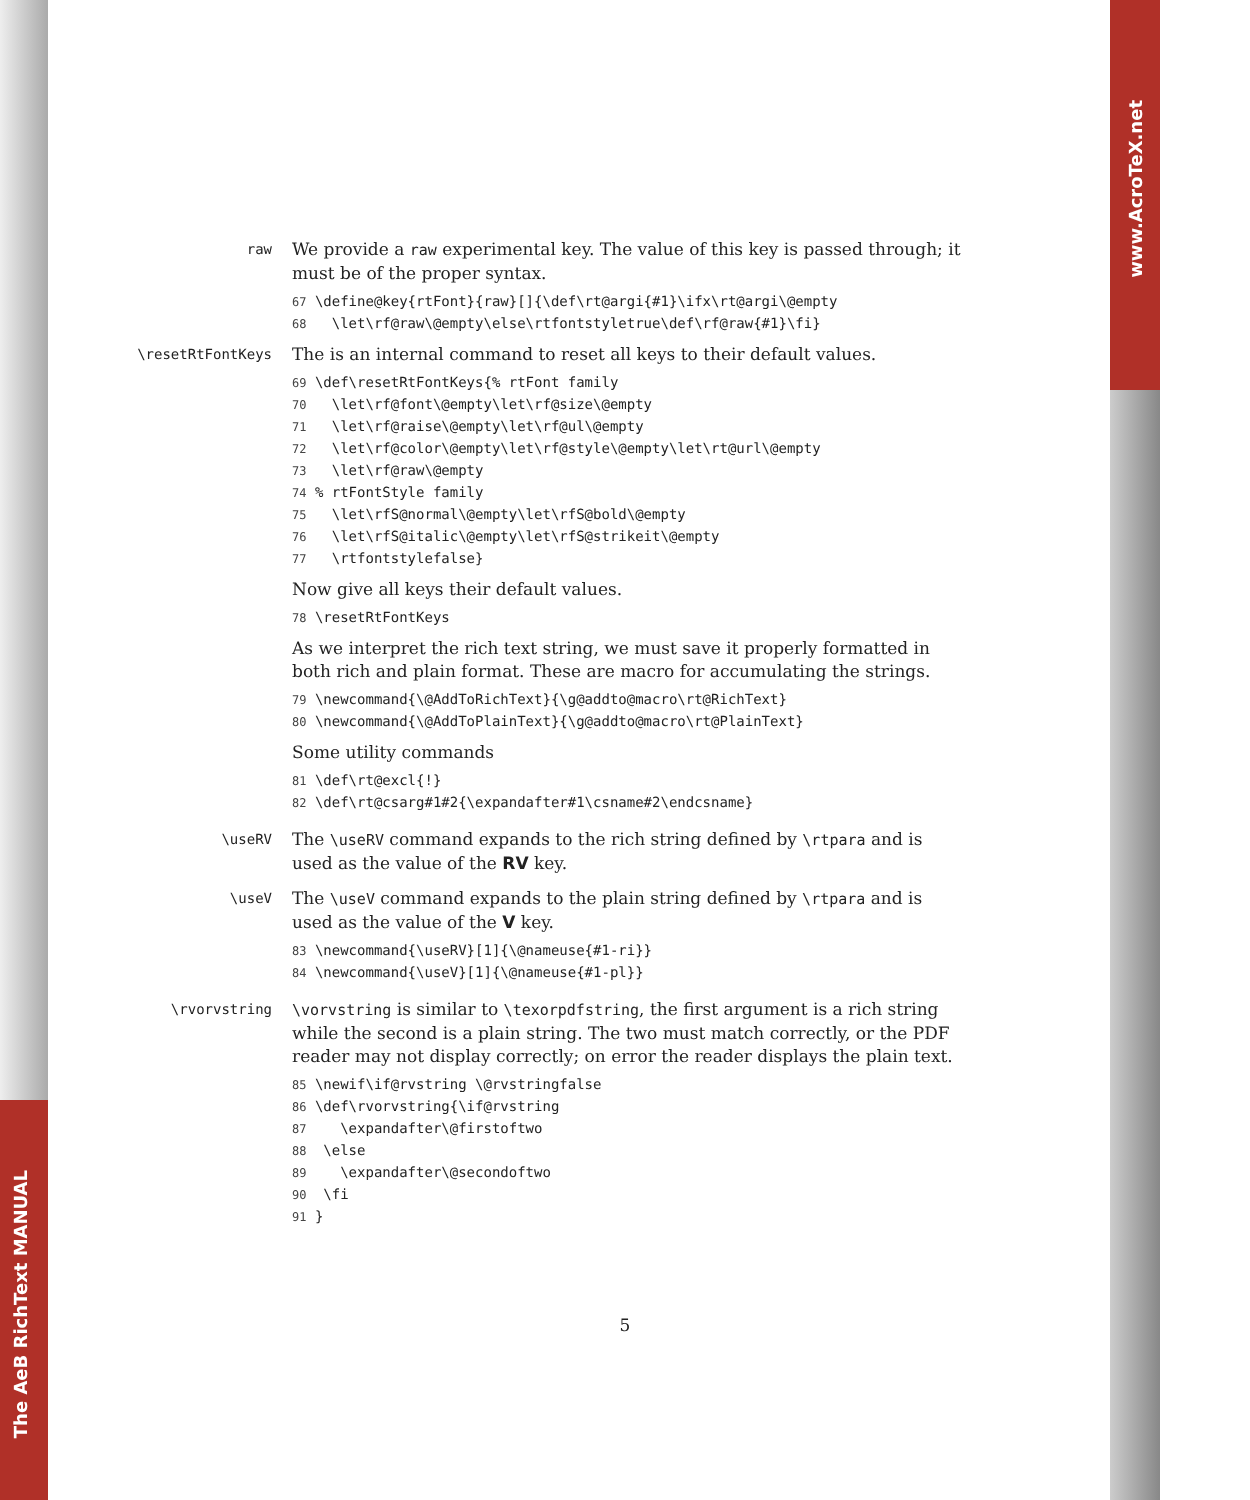The AeB RichText MANUAL
www.AcroTeX.net
raw
We provide a raw experimental key. The value of this key is passed through; it must be of the proper syntax.
67 \define@key{rtFont}{raw}[]{\def\rt@argi{#1}\ifx\rt@argi\@empty 68 \let\rf@raw\@empty\else\rtfontstyletrue\def\rf@raw{#1}\fi}
\resetRtFontKeys
The is an internal command to reset all keys to their default values.
69 \def\resetRtFontKeys{% rtFont family 70 \let\rf@font\@empty\let\rf@size\@empty 71 \let\rf@raise\@empty\let\rf@ul\@empty 72 \let\rf@color\@empty\let\rf@style\@empty\let\rt@url\@empty 73 \let\rf@raw\@empty 74 % rtFontStyle family 75 \let\rfS@normal\@empty\let\rfS@bold\@empty 76 \let\rfS@italic\@empty\let\rfS@strikeit\@empty 77 \rtfontstylefalse}
Now give all keys their default values.
78 \resetRtFontKeys
As we interpret the rich text string, we must save it properly formatted in both rich and plain format. These are macro for accumulating the strings.
79 \newcommand{\@AddToRichText}{\g@addto@macro\rt@RichText} 80 \newcommand{\@AddToPlainText}{\g@addto@macro\rt@PlainText}
Some utility commands
81 \def\rt@excl{!} 82 \def\rt@csarg#1#2{\expandafter#1\csname#2\endcsname}
\useRV
The \useRV command expands to the rich string defined by \rtpara and is used as the value of the RV key.
\useV
The \useV command expands to the plain string defined by \rtpara and is used as the value of the V key.
83 \newcommand{\useRV}[1]{\@nameuse{#1-ri}} 84 \newcommand{\useV}[1]{\@nameuse{#1-pl}}
\rvorvstring
\vorvstring is similar to \texorpdfstring, the first argument is a rich string while the second is a plain string. The two must match correctly, or the PDF reader may not display correctly; on error the reader displays the plain text.
85 \newif\if@rvstring \@rvstringfalse 86 \def\rvorvstring{\if@rvstring 87 \expandafter\@firstoftwo 88 \else 89 \expandafter\@secondoftwo 90 \fi 91 }
5